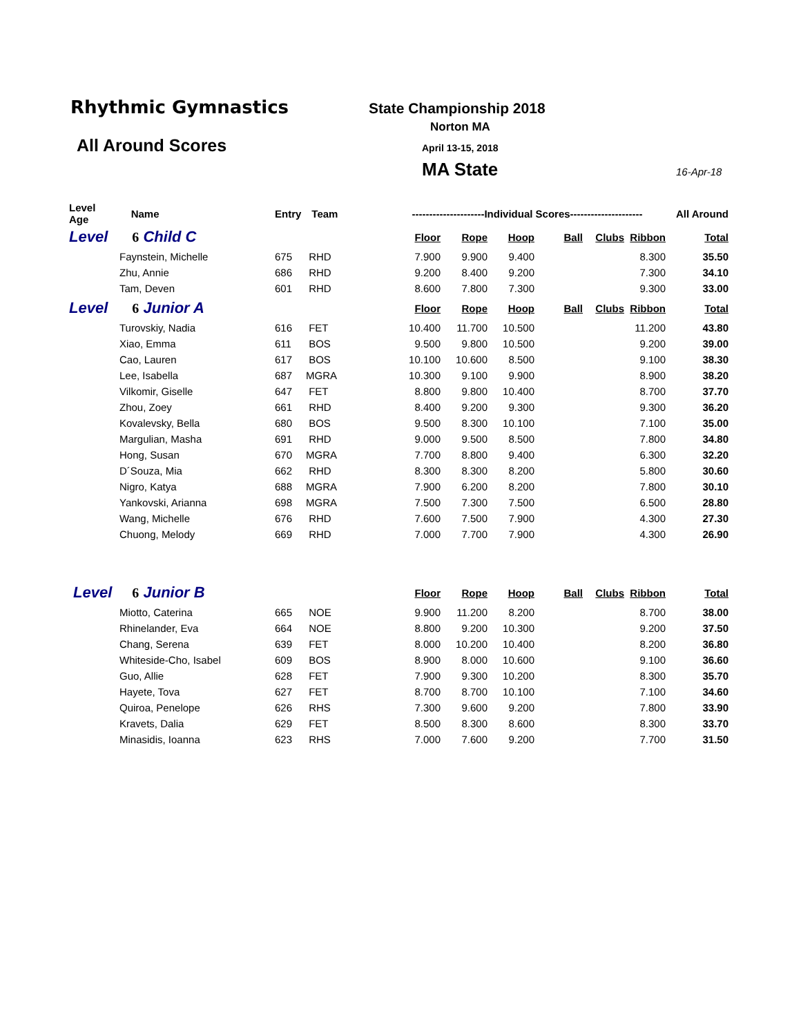Rhythmic Gymnastics
All Around Scores
State Championship 2018
Norton MA
April 13-15, 2018
MA State 16-Apr-18
| Level Age | Name | Entry | Team | ---------------------Individual Scores--------------------- | | | | | | All Around |
| Level | 6 Child C | | | Floor | Rope | Hoop | Ball | Clubs | Ribbon | Total |
| | Faynstein, Michelle | 675 | RHD | 7.900 | 9.900 | 9.400 | | | 8.300 | 35.50 |
| | Zhu, Annie | 686 | RHD | 9.200 | 8.400 | 9.200 | | | 7.300 | 34.10 |
| | Tam, Deven | 601 | RHD | 8.600 | 7.800 | 7.300 | | | 9.300 | 33.00 |
| Level | 6 Junior A | | | Floor | Rope | Hoop | Ball | Clubs | Ribbon | Total |
| | Turovskiy, Nadia | 616 | FET | 10.400 | 11.700 | 10.500 | | | 11.200 | 43.80 |
| | Xiao, Emma | 611 | BOS | 9.500 | 9.800 | 10.500 | | | 9.200 | 39.00 |
| | Cao, Lauren | 617 | BOS | 10.100 | 10.600 | 8.500 | | | 9.100 | 38.30 |
| | Lee, Isabella | 687 | MGRA | 10.300 | 9.100 | 9.900 | | | 8.900 | 38.20 |
| | Vilkomir, Giselle | 647 | FET | 8.800 | 9.800 | 10.400 | | | 8.700 | 37.70 |
| | Zhou, Zoey | 661 | RHD | 8.400 | 9.200 | 9.300 | | | 9.300 | 36.20 |
| | Kovalevsky, Bella | 680 | BOS | 9.500 | 8.300 | 10.100 | | | 7.100 | 35.00 |
| | Margulian, Masha | 691 | RHD | 9.000 | 9.500 | 8.500 | | | 7.800 | 34.80 |
| | Hong, Susan | 670 | MGRA | 7.700 | 8.800 | 9.400 | | | 6.300 | 32.20 |
| | D´Souza, Mia | 662 | RHD | 8.300 | 8.300 | 8.200 | | | 5.800 | 30.60 |
| | Nigro, Katya | 688 | MGRA | 7.900 | 6.200 | 8.200 | | | 7.800 | 30.10 |
| | Yankovski, Arianna | 698 | MGRA | 7.500 | 7.300 | 7.500 | | | 6.500 | 28.80 |
| | Wang, Michelle | 676 | RHD | 7.600 | 7.500 | 7.900 | | | 4.300 | 27.30 |
| | Chuong, Melody | 669 | RHD | 7.000 | 7.700 | 7.900 | | | 4.300 | 26.90 |
| Level | 6 Junior B | | | Floor | Rope | Hoop | Ball | Clubs | Ribbon | Total |
| | Miotto, Caterina | 665 | NOE | 9.900 | 11.200 | 8.200 | | | 8.700 | 38.00 |
| | Rhinelander, Eva | 664 | NOE | 8.800 | 9.200 | 10.300 | | | 9.200 | 37.50 |
| | Chang, Serena | 639 | FET | 8.000 | 10.200 | 10.400 | | | 8.200 | 36.80 |
| | Whiteside-Cho, Isabel | 609 | BOS | 8.900 | 8.000 | 10.600 | | | 9.100 | 36.60 |
| | Guo, Allie | 628 | FET | 7.900 | 9.300 | 10.200 | | | 8.300 | 35.70 |
| | Hayete, Tova | 627 | FET | 8.700 | 8.700 | 10.100 | | | 7.100 | 34.60 |
| | Quiroa, Penelope | 626 | RHS | 7.300 | 9.600 | 9.200 | | | 7.800 | 33.90 |
| | Kravets, Dalia | 629 | FET | 8.500 | 8.300 | 8.600 | | | 8.300 | 33.70 |
| | Minasidis, Ioanna | 623 | RHS | 7.000 | 7.600 | 9.200 | | | 7.700 | 31.50 |